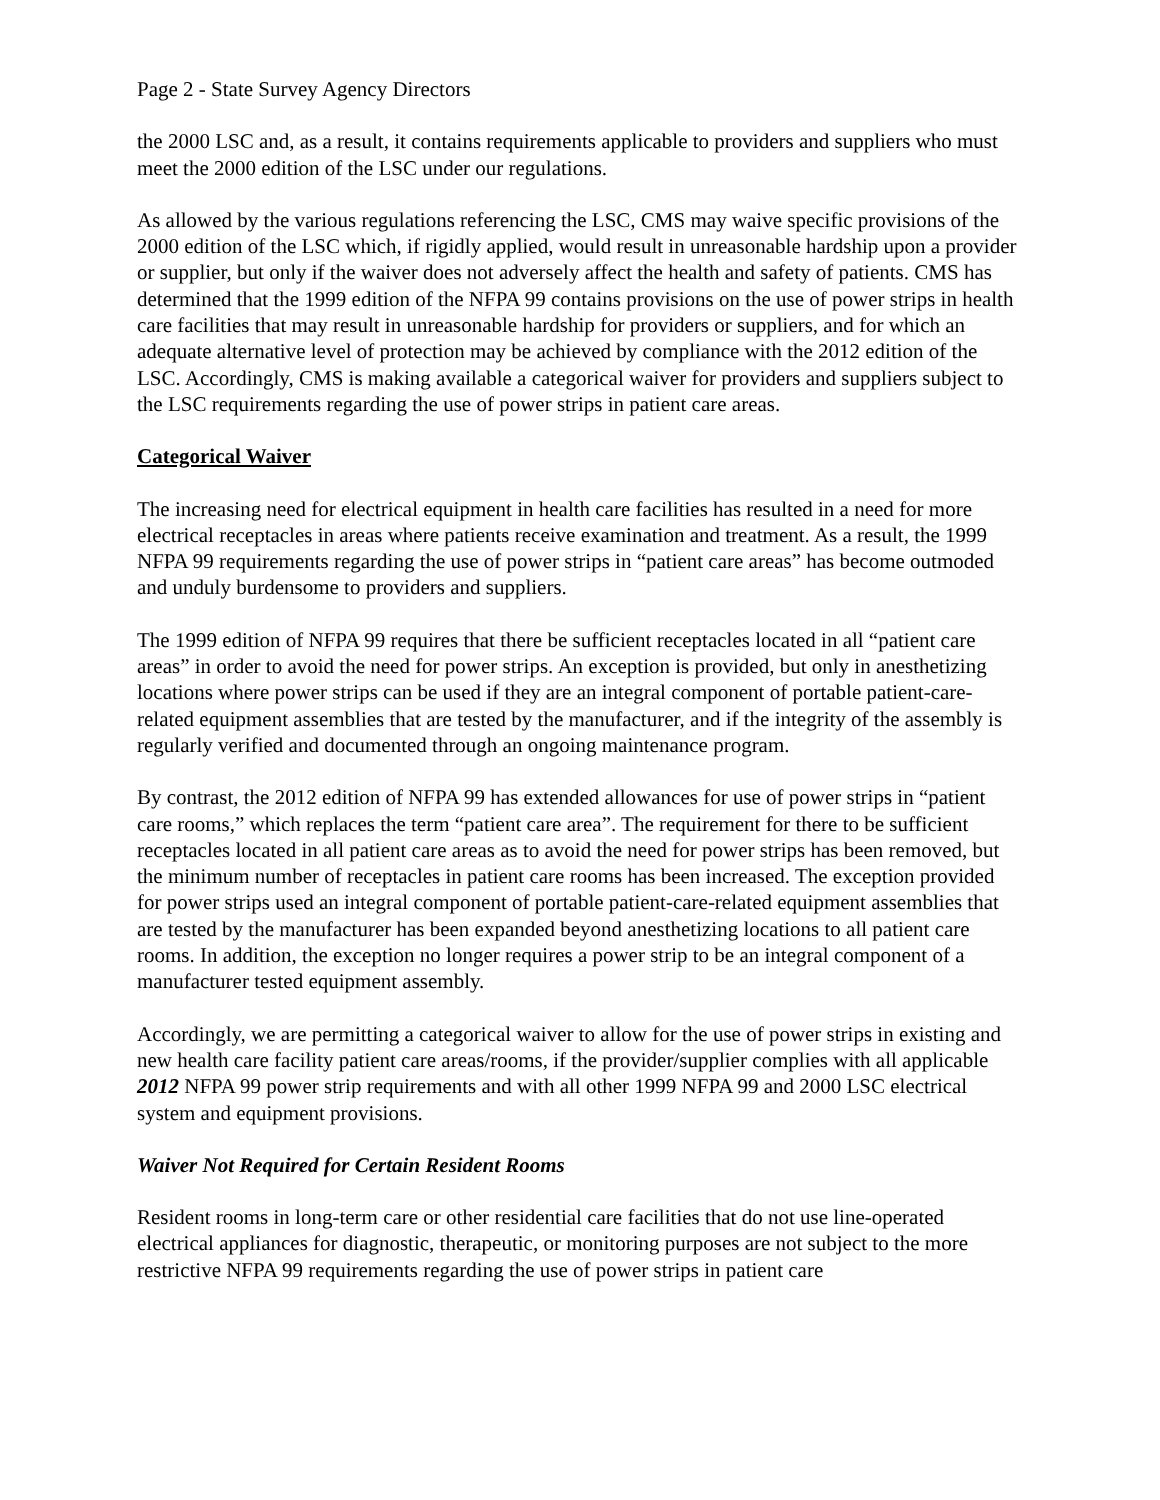Page 2 - State Survey Agency Directors
the 2000 LSC and, as a result, it contains requirements applicable to providers and suppliers who must meet the 2000 edition of the LSC under our regulations.
As allowed by the various regulations referencing the LSC, CMS may waive specific provisions of the 2000 edition of the LSC which, if rigidly applied, would result in unreasonable hardship upon a provider or supplier, but only if the waiver does not adversely affect the health and safety of patients. CMS has determined that the 1999 edition of the NFPA 99 contains provisions on the use of power strips in health care facilities that may result in unreasonable hardship for providers or suppliers, and for which an adequate alternative level of protection may be achieved by compliance with the 2012 edition of the LSC. Accordingly, CMS is making available a categorical waiver for providers and suppliers subject to the LSC requirements regarding the use of power strips in patient care areas.
Categorical Waiver
The increasing need for electrical equipment in health care facilities has resulted in a need for more electrical receptacles in areas where patients receive examination and treatment. As a result, the 1999 NFPA 99 requirements regarding the use of power strips in “patient care areas” has become outmoded and unduly burdensome to providers and suppliers.
The 1999 edition of NFPA 99 requires that there be sufficient receptacles located in all “patient care areas” in order to avoid the need for power strips. An exception is provided, but only in anesthetizing locations where power strips can be used if they are an integral component of portable patient-care-related equipment assemblies that are tested by the manufacturer, and if the integrity of the assembly is regularly verified and documented through an ongoing maintenance program.
By contrast, the 2012 edition of NFPA 99 has extended allowances for use of power strips in “patient care rooms,” which replaces the term “patient care area”. The requirement for there to be sufficient receptacles located in all patient care areas as to avoid the need for power strips has been removed, but the minimum number of receptacles in patient care rooms has been increased. The exception provided for power strips used an integral component of portable patient-care-related equipment assemblies that are tested by the manufacturer has been expanded beyond anesthetizing locations to all patient care rooms. In addition, the exception no longer requires a power strip to be an integral component of a manufacturer tested equipment assembly.
Accordingly, we are permitting a categorical waiver to allow for the use of power strips in existing and new health care facility patient care areas/rooms, if the provider/supplier complies with all applicable 2012 NFPA 99 power strip requirements and with all other 1999 NFPA 99 and 2000 LSC electrical system and equipment provisions.
Waiver Not Required for Certain Resident Rooms
Resident rooms in long-term care or other residential care facilities that do not use line-operated electrical appliances for diagnostic, therapeutic, or monitoring purposes are not subject to the more restrictive NFPA 99 requirements regarding the use of power strips in patient care